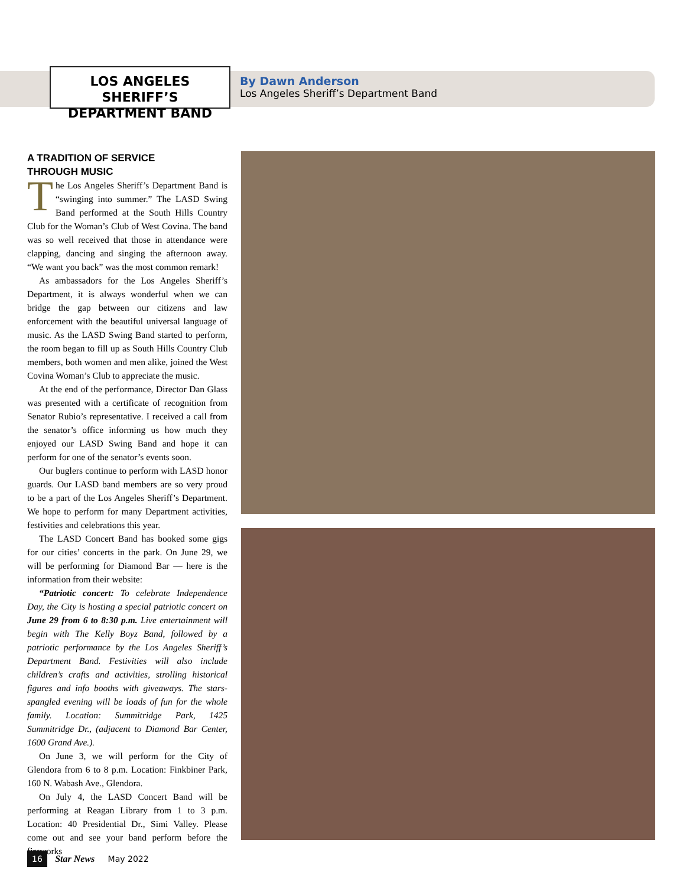LOS ANGELES SHERIFF’S
DEPARTMENT BAND
By Dawn Anderson
Los Angeles Sheriff’s Department Band
A TRADITION OF SERVICE
THROUGH MUSIC
The Los Angeles Sheriff’s Department Band is “swinging into summer.” The LASD Swing Band performed at the South Hills Country Club for the Woman’s Club of West Covina. The band was so well received that those in attendance were clapping, dancing and singing the afternoon away. “We want you back” was the most common remark!
As ambassadors for the Los Angeles Sheriff’s Department, it is always wonderful when we can bridge the gap between our citizens and law enforcement with the beautiful universal language of music. As the LASD Swing Band started to perform, the room began to fill up as South Hills Country Club members, both women and men alike, joined the West Covina Woman’s Club to appreciate the music.
At the end of the performance, Director Dan Glass was presented with a certificate of recognition from Senator Rubio’s representative. I received a call from the senator’s office informing us how much they enjoyed our LASD Swing Band and hope it can perform for one of the senator’s events soon.
Our buglers continue to perform with LASD honor guards. Our LASD band members are so very proud to be a part of the Los Angeles Sheriff’s Department. We hope to perform for many Department activities, festivities and celebrations this year.
The LASD Concert Band has booked some gigs for our cities’ concerts in the park. On June 29, we will be performing for Diamond Bar — here is the information from their website:
“Patriotic concert: To celebrate Independence Day, the City is hosting a special patriotic concert on June 29 from 6 to 8:30 p.m. Live entertainment will begin with The Kelly Boyz Band, followed by a patriotic performance by the Los Angeles Sheriff’s Department Band. Festivities will also include children’s crafts and activities, strolling historical figures and info booths with giveaways. The stars-spangled evening will be loads of fun for the whole family. Location: Summitridge Park, 1425 Summitridge Dr., (adjacent to Diamond Bar Center, 1600 Grand Ave.).
On June 3, we will perform for the City of Glendora from 6 to 8 p.m. Location: Finkbiner Park, 160 N. Wabash Ave., Glendora.
On July 4, the LASD Concert Band will be performing at Reagan Library from 1 to 3 p.m. Location: 40 Presidential Dr., Simi Valley. Please come out and see your band perform before the fireworks
16 Star News May 2022